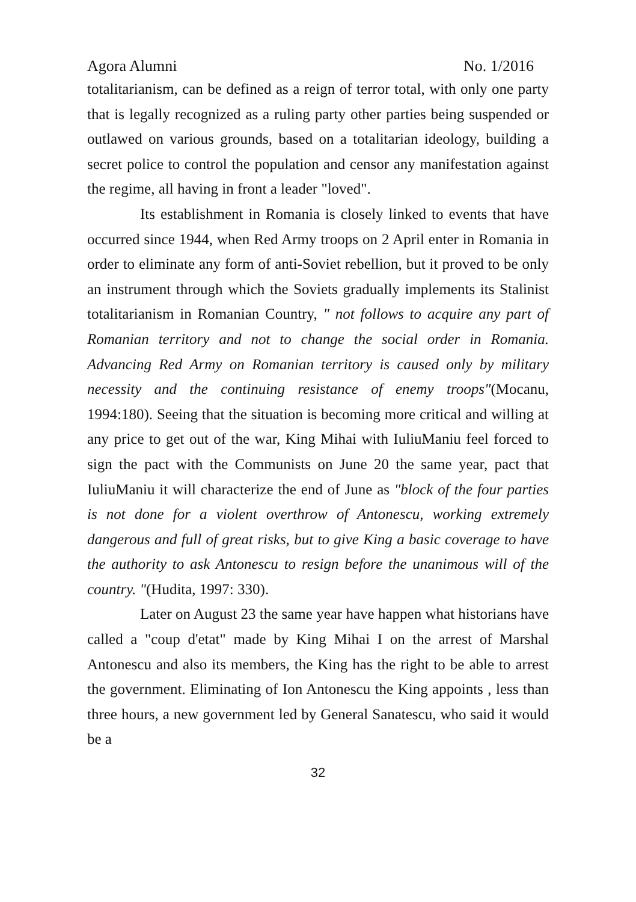Agora Alumni No. 1/2016
totalitarianism, can be defined as a reign of terror total, with only one party that is legally recognized as a ruling party other parties being suspended or outlawed on various grounds, based on a totalitarian ideology, building a secret police to control the population and censor any manifestation against the regime, all having in front a leader "loved".
Its establishment in Romania is closely linked to events that have occurred since 1944, when Red Army troops on 2 April enter in Romania in order to eliminate any form of anti-Soviet rebellion, but it proved to be only an instrument through which the Soviets gradually implements its Stalinist totalitarianism in Romanian Country, " not follows to acquire any part of Romanian territory and not to change the social order in Romania. Advancing Red Army on Romanian territory is caused only by military necessity and the continuing resistance of enemy troops"(Mocanu, 1994:180). Seeing that the situation is becoming more critical and willing at any price to get out of the war, King Mihai with IuliuManiu feel forced to sign the pact with the Communists on June 20 the same year, pact that IuliuManiu it will characterize the end of June as "block of the four parties is not done for a violent overthrow of Antonescu, working extremely dangerous and full of great risks, but to give King a basic coverage to have the authority to ask Antonescu to resign before the unanimous will of the country. "(Hudita, 1997: 330).
Later on August 23 the same year have happen what historians have called a "coup d'etat" made by King Mihai I on the arrest of Marshal Antonescu and also its members, the King has the right to be able to arrest the government. Eliminating of Ion Antonescu the King appoints , less than three hours, a new government led by General Sanatescu, who said it would be a
32